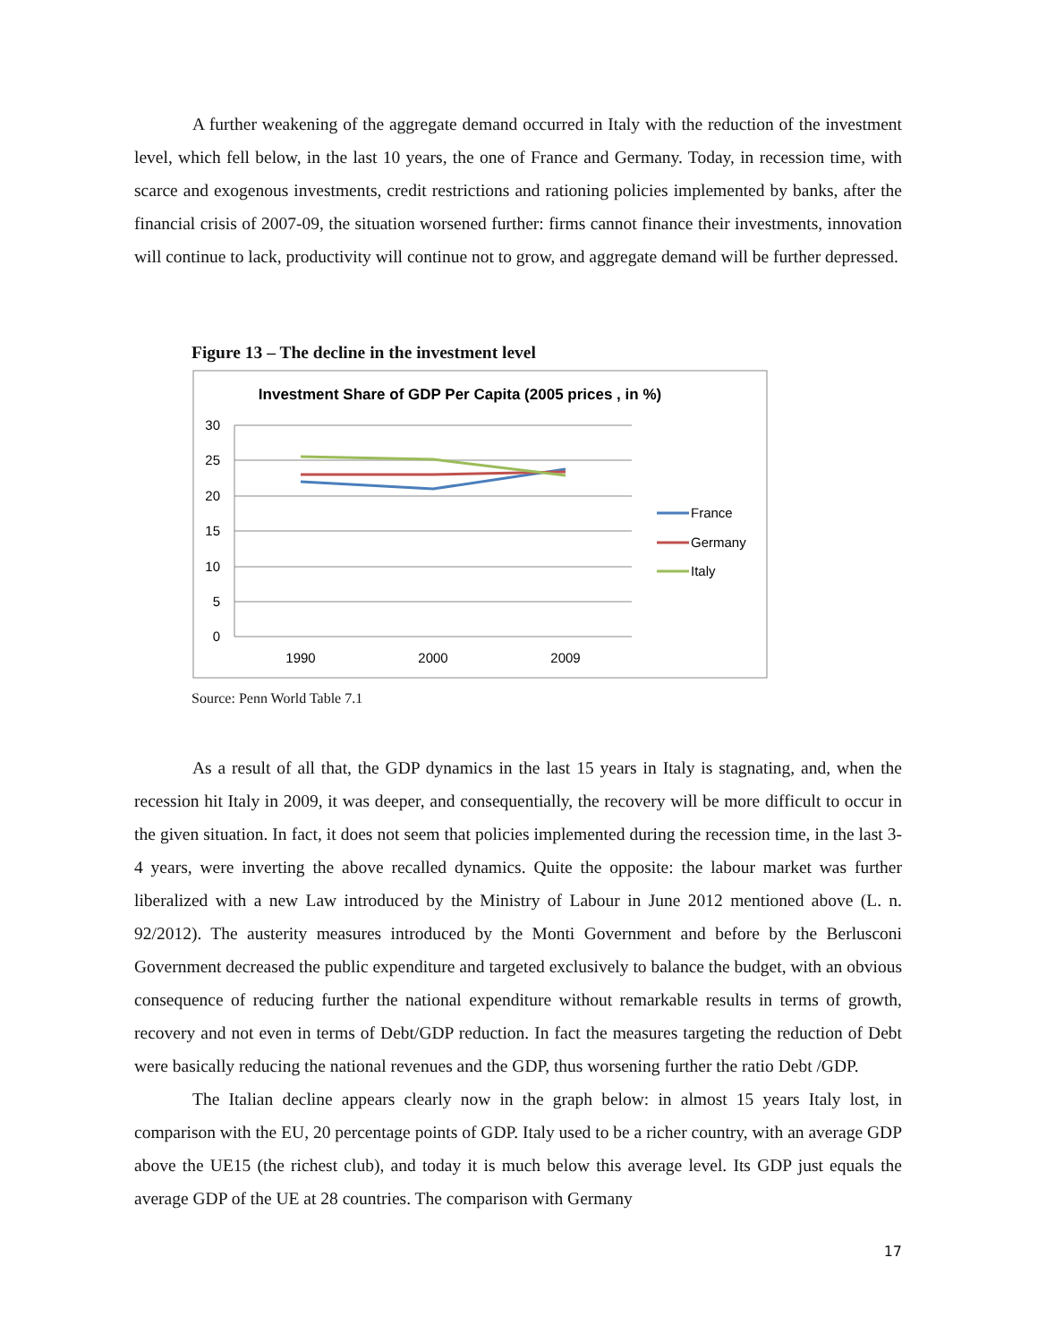A further weakening of the aggregate demand occurred in Italy with the reduction of the investment level, which fell below, in the last 10 years, the one of France and Germany. Today, in recession time, with scarce and exogenous investments, credit restrictions and rationing policies implemented by banks, after the financial crisis of 2007-09, the situation worsened further: firms cannot finance their investments, innovation will continue to lack, productivity will continue not to grow, and aggregate demand will be further depressed.
Figure 13 – The decline in the investment level
Investment Share of GDP Per Capita (2005 prices , in %)
30
25
20
15
10
5
0
1990
2000
2009
France
Germany
Italy
Source: Penn World Table 7.1
As a result of all that, the GDP dynamics in the last 15 years in Italy is stagnating, and, when the recession hit Italy in 2009, it was deeper, and consequentially, the recovery will be more difficult to occur in the given situation. In fact, it does not seem that policies implemented during the recession time, in the last 3-4 years, were inverting the above recalled dynamics. Quite the opposite: the labour market was further liberalized with a new Law introduced by the Ministry of Labour in June 2012 mentioned above (L. n. 92/2012). The austerity measures introduced by the Monti Government and before by the Berlusconi Government decreased the public expenditure and targeted exclusively to balance the budget, with an obvious consequence of reducing further the national expenditure without remarkable results in terms of growth, recovery and not even in terms of Debt/GDP reduction. In fact the measures targeting the reduction of Debt were basically reducing the national revenues and the GDP, thus worsening further the ratio Debt /GDP.
The Italian decline appears clearly now in the graph below: in almost 15 years Italy lost, in comparison with the EU, 20 percentage points of GDP. Italy used to be a richer country, with an average GDP above the UE15 (the richest club), and today it is much below this average level. Its GDP just equals the average GDP of the UE at 28 countries. The comparison with Germany
17